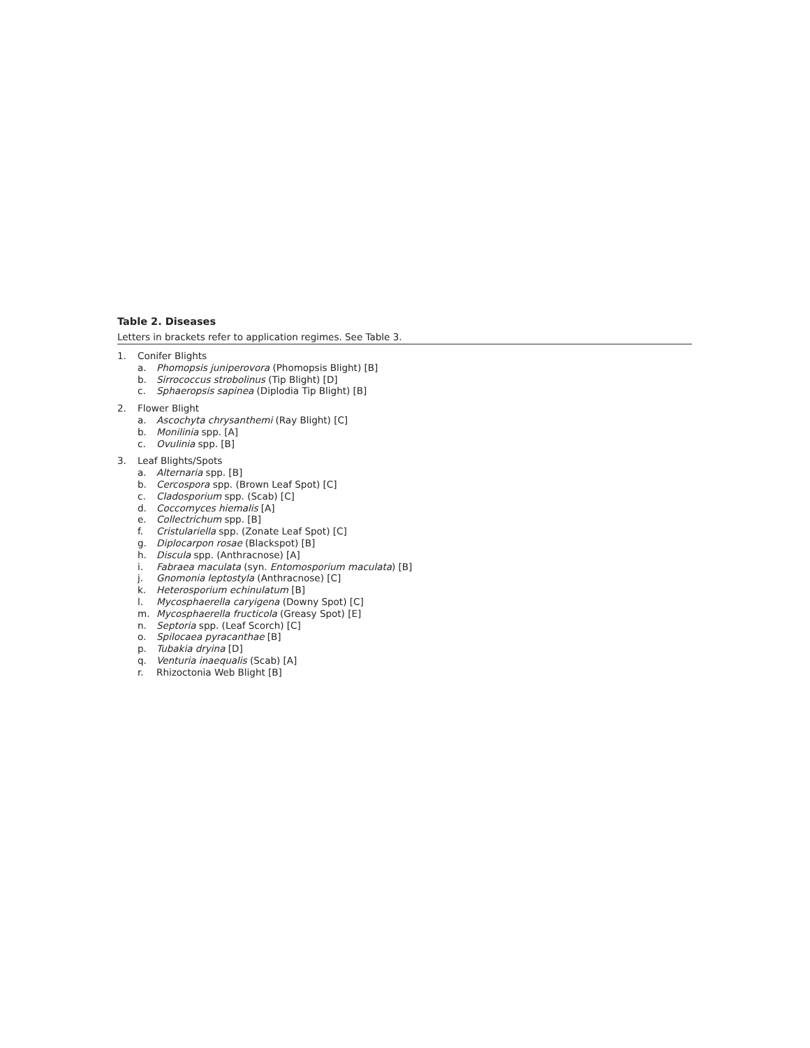Table 2. Diseases
Letters in brackets refer to application regimes. See Table 3.
1. Conifer Blights
a. Phomopsis juniperovora (Phomopsis Blight) [B]
b. Sirrococcus strobolinus (Tip Blight) [D]
c. Sphaeropsis sapinea (Diplodia Tip Blight) [B]
2. Flower Blight
a. Ascochyta chrysanthemi (Ray Blight) [C]
b. Monilinia spp. [A]
c. Ovulinia spp. [B]
3. Leaf Blights/Spots
a. Alternaria spp. [B]
b. Cercospora spp. (Brown Leaf Spot) [C]
c. Cladosporium spp. (Scab) [C]
d. Coccomyces hiemalis [A]
e. Collectrichum spp. [B]
f. Cristulariella spp. (Zonate Leaf Spot) [C]
g. Diplocarpon rosae (Blackspot) [B]
h. Discula spp. (Anthracnose) [A]
i. Fabraea maculata (syn. Entomosporium maculata) [B]
j. Gnomonia leptostyla (Anthracnose) [C]
k. Heterosporium echinulatum [B]
l. Mycosphaerella caryigena (Downy Spot) [C]
m. Mycosphaerella fructicola (Greasy Spot) [E]
n. Septoria spp. (Leaf Scorch) [C]
o. Spilocaea pyracanthae [B]
p. Tubakia dryina [D]
q. Venturia inaequalis (Scab) [A]
r. Rhizoctonia Web Blight [B]